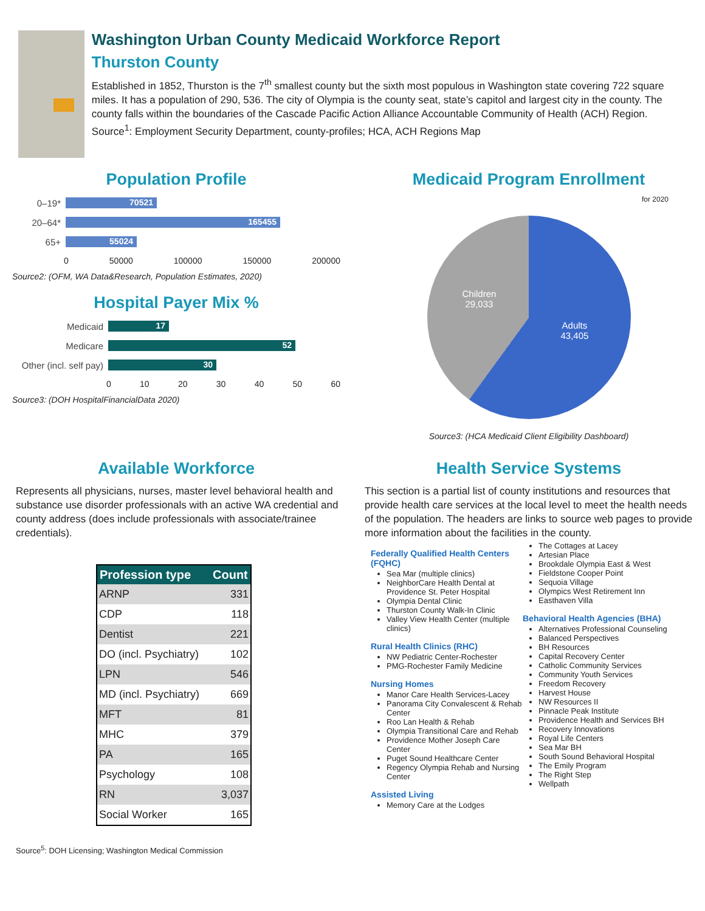Washington Urban County Medicaid Workforce Report
Thurston County
Established in 1852, Thurston is the 7<sup>th</sup> smallest county but the sixth most populous in Washington state covering 722 square miles. It has a population of 290, 536. The city of Olympia is the county seat, state’s capitol and largest city in the county. The county falls within the boundaries of the Cascade Pacific Action Alliance Accountable Community of Health (ACH) Region.
Source<sup>1</sup>: Employment Security Department, county-profiles; HCA, ACH Regions Map
Population Profile
0–19* 70521
20–64* 165455
65+ 55024
0 50000 100000 150000 200000
Source2: (OFM, WA Data&Research, Population Estimates, 2020)
Hospital Payer Mix %
Medicaid 17
Medicare 52
Other (incl. self pay) 30
0 10 20 30 40 50 60
Source3: (DOH HospitalFinancialData 2020)
Medicaid Program Enrollment
for 2020
Children
29,033
Adults
43,405
Source3: (HCA Medicaid Client Eligibility Dashboard)
Available Workforce
Represents all physicians, nurses, master level behavioral health and substance use disorder professionals with an active WA credential and county address (does include professionals with associate/trainee credentials).
| Profession type | Count |
| --- | --- |
| ARNP | 331 |
| CDP | 118 |
| Dentist | 221 |
| DO (incl. Psychiatry) | 102 |
| LPN | 546 |
| MD (incl. Psychiatry) | 669 |
| MFT | 81 |
| MHC | 379 |
| PA | 165 |
| Psychology | 108 |
| RN | 3,037 |
| Social Worker | 165 |
Source<sup>5</sup>: DOH Licensing; Washington Medical Commission
Health Service Systems
This section is a partial list of county institutions and resources that provide health care services at the local level to meet the health needs of the population. The headers are links to source web pages to provide more information about the facilities in the county.
Federally Qualified Health Centers (FQHC)
Sea Mar (multiple clinics)
NeighborCare Health Dental at Providence St. Peter Hospital
Olympia Dental Clinic
Thurston County Walk-In Clinic
Valley View Health Center (multiple clinics)
Rural Health Clinics (RHC)
NW Pediatric Center-Rochester
PMG-Rochester Family Medicine
Nursing Homes
Manor Care Health Services-Lacey
Panorama City Convalescent & Rehab Center
Roo Lan Health & Rehab
Olympia Transitional Care and Rehab
Providence Mother Joseph Care Center
Puget Sound Healthcare Center
Regency Olympia Rehab and Nursing Center
Assisted Living
Memory Care at the Lodges
The Cottages at Lacey
Artesian Place
Brookdale Olympia East & West
Fieldstone Cooper Point
Sequoia Village
Olympics West Retirement Inn
Easthaven Villa
Behavioral Health Agencies (BHA)
Alternatives Professional Counseling
Balanced Perspectives
BH Resources
Capital Recovery Center
Catholic Community Services
Community Youth Services
Freedom Recovery
Harvest House
NW Resources II
Pinnacle Peak Institute
Providence Health and Services BH
Recovery Innovations
Royal Life Centers
Sea Mar BH
South Sound Behavioral Hospital
The Emily Program
The Right Step
Wellpath